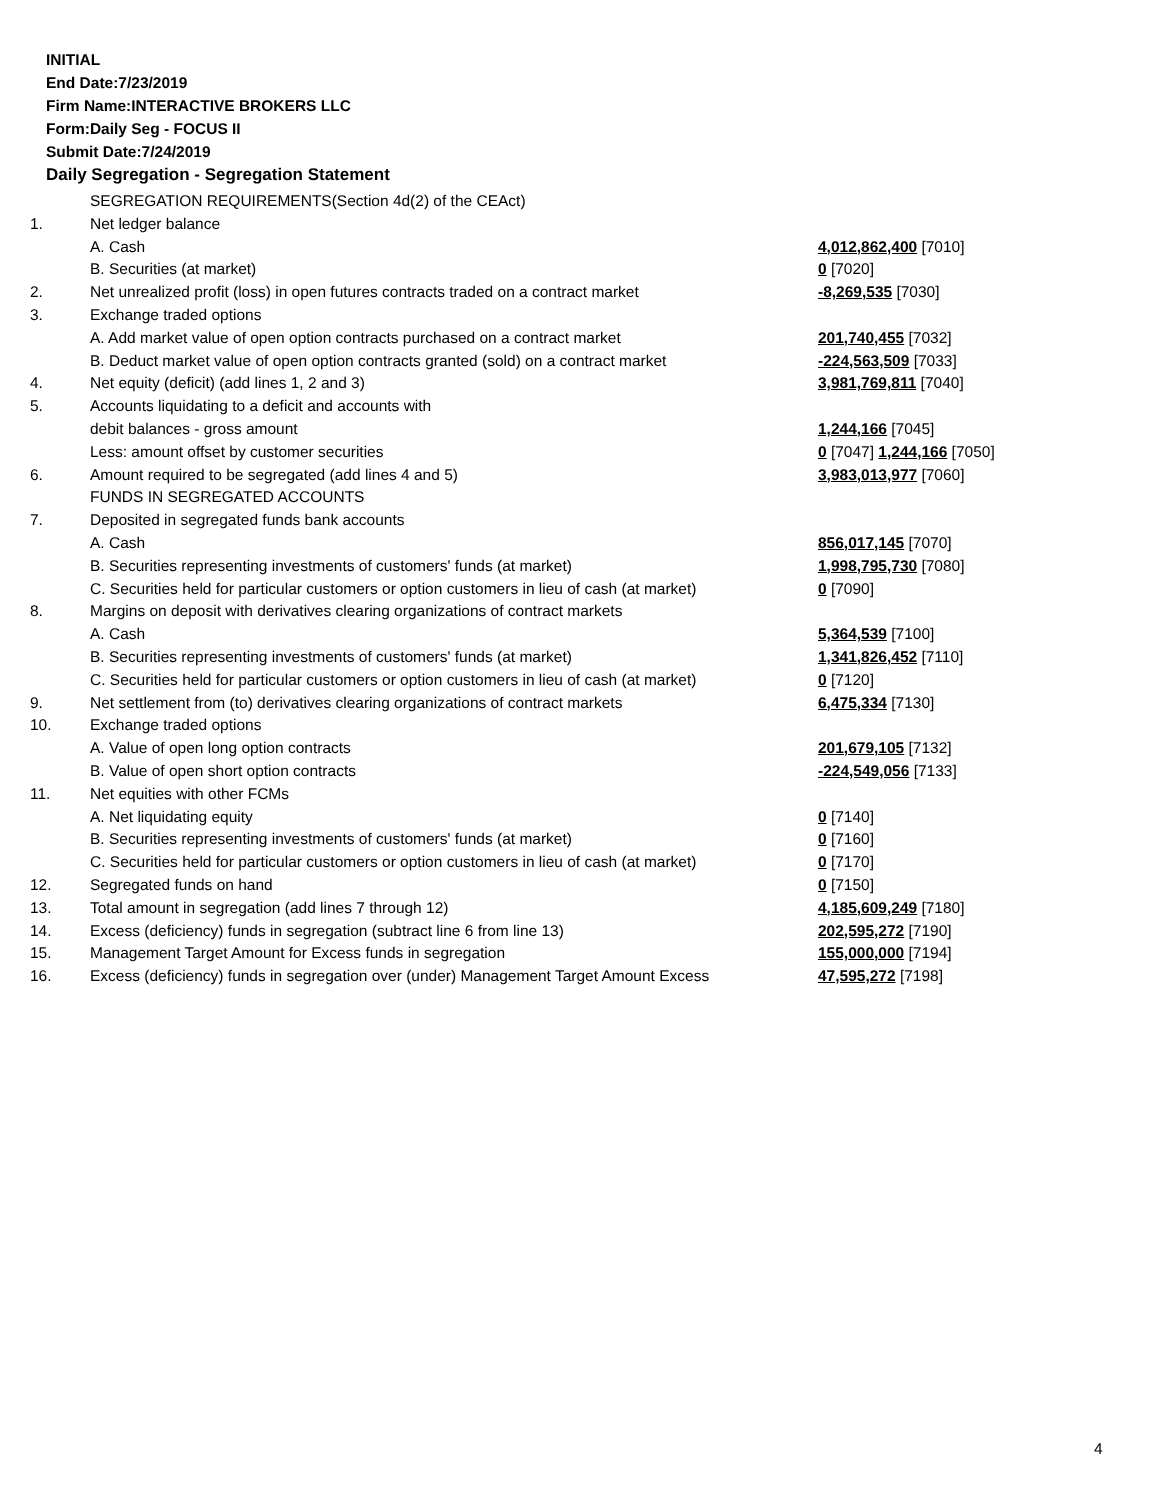INITIAL
End Date:7/23/2019
Firm Name:INTERACTIVE BROKERS LLC
Form:Daily Seg - FOCUS II
Submit Date:7/24/2019
Daily Segregation - Segregation Statement
| | SEGREGATION REQUIREMENTS(Section 4d(2) of the CEAct) | |
| 1. | Net ledger balance | |
| | A. Cash | 4,012,862,400 [7010] |
| | B. Securities (at market) | 0 [7020] |
| 2. | Net unrealized profit (loss) in open futures contracts traded on a contract market | -8,269,535 [7030] |
| 3. | Exchange traded options | |
| | A. Add market value of open option contracts purchased on a contract market | 201,740,455 [7032] |
| | B. Deduct market value of open option contracts granted (sold) on a contract market | -224,563,509 [7033] |
| 4. | Net equity (deficit) (add lines 1, 2 and 3) | 3,981,769,811 [7040] |
| 5. | Accounts liquidating to a deficit and accounts with | |
| | debit balances - gross amount | 1,244,166 [7045] |
| | Less: amount offset by customer securities | 0 [7047] 1,244,166 [7050] |
| 6. | Amount required to be segregated (add lines 4 and 5) | 3,983,013,977 [7060] |
| | FUNDS IN SEGREGATED ACCOUNTS | |
| 7. | Deposited in segregated funds bank accounts | |
| | A. Cash | 856,017,145 [7070] |
| | B. Securities representing investments of customers' funds (at market) | 1,998,795,730 [7080] |
| | C. Securities held for particular customers or option customers in lieu of cash (at market) | 0 [7090] |
| 8. | Margins on deposit with derivatives clearing organizations of contract markets | |
| | A. Cash | 5,364,539 [7100] |
| | B. Securities representing investments of customers' funds (at market) | 1,341,826,452 [7110] |
| | C. Securities held for particular customers or option customers in lieu of cash (at market) | 0 [7120] |
| 9. | Net settlement from (to) derivatives clearing organizations of contract markets | 6,475,334 [7130] |
| 10. | Exchange traded options | |
| | A. Value of open long option contracts | 201,679,105 [7132] |
| | B. Value of open short option contracts | -224,549,056 [7133] |
| 11. | Net equities with other FCMs | |
| | A. Net liquidating equity | 0 [7140] |
| | B. Securities representing investments of customers' funds (at market) | 0 [7160] |
| | C. Securities held for particular customers or option customers in lieu of cash (at market) | 0 [7170] |
| 12. | Segregated funds on hand | 0 [7150] |
| 13. | Total amount in segregation (add lines 7 through 12) | 4,185,609,249 [7180] |
| 14. | Excess (deficiency) funds in segregation (subtract line 6 from line 13) | 202,595,272 [7190] |
| 15. | Management Target Amount for Excess funds in segregation | 155,000,000 [7194] |
| 16. | Excess (deficiency) funds in segregation over (under) Management Target Amount Excess | 47,595,272 [7198] |
4